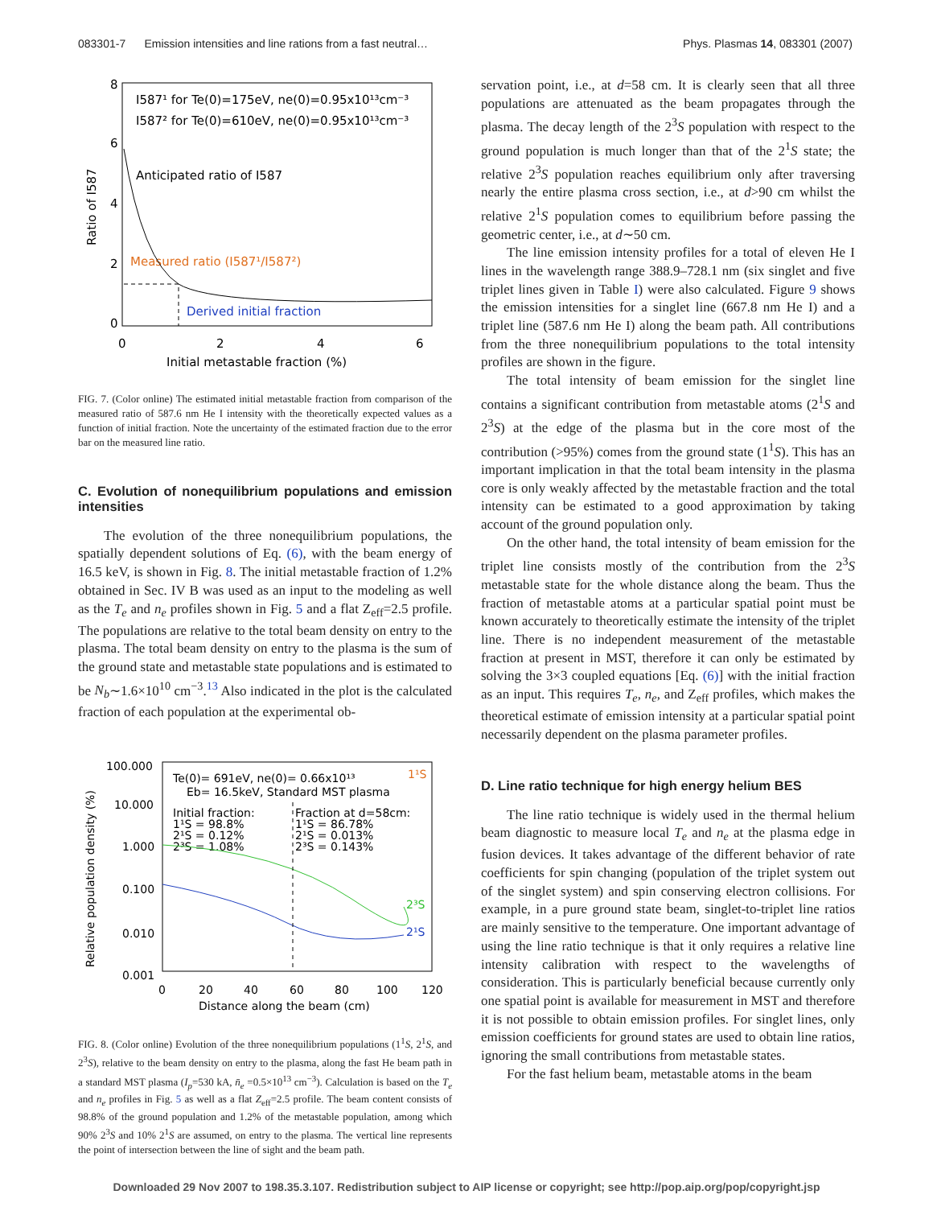083301-7 Emission intensities and line rations from a fast neutral… Phys. Plasmas 14, 083301 (2007)
8
6
4
2
0
0
2
4
6
Initial metastable fraction (%)
Ratio of I587
I587¹ for Te(0)=175eV, ne(0)=0.95x10¹³cm⁻³
I587² for Te(0)=610eV, ne(0)=0.95x10¹³cm⁻³
Anticipated ratio of I587
Measured ratio (I587¹/I587²)
Derived initial fraction
FIG. 7. (Color online) The estimated initial metastable fraction from comparison of the measured ratio of 587.6 nm He I intensity with the theoretically expected values as a function of initial fraction. Note the uncertainty of the estimated fraction due to the error bar on the measured line ratio.
C. Evolution of nonequilibrium populations and emission intensities
The evolution of the three nonequilibrium populations, the spatially dependent solutions of Eq. (6), with the beam energy of 16.5 keV, is shown in Fig. 8. The initial metastable fraction of 1.2% obtained in Sec. IV B was used as an input to the modeling as well as the T<sub>e</sub> and n<sub>e</sub> profiles shown in Fig. 5 and a flat Z<sub>eff</sub>=2.5 profile. The populations are relative to the total beam density on entry to the plasma. The total beam density on entry to the plasma is the sum of the ground state and metastable state populations and is estimated to be N<sub>b</sub>∼1.6×10<sup>10</sup> cm<sup>−3</sup>.<sup>13</sup> Also indicated in the plot is the calculated fraction of each population at the experimental ob-
100.000
10.000
1.000
0.100
0.010
0.001
0
20
40
60
80
100
120
Distance along the beam (cm)
Relative population density (%)
Te(0)= 691eV, ne(0)= 0.66x10¹³
1¹S
Eb= 16.5keV, Standard MST plasma
Initial fraction:
1¹S = 98.8%
2¹S = 0.12%
2³S = 1.08%
Fraction at d=58cm:
1¹S = 86.78%
2¹S = 0.013%
2³S = 0.143%
2³S
2¹S
FIG. 8. (Color online) Evolution of the three nonequilibrium populations (1<sup>1</sup>S, 2<sup>1</sup>S, and 2<sup>3</sup>S), relative to the beam density on entry to the plasma, along the fast He beam path in a standard MST plasma (I<sub>p</sub>=530 kA, n̄<sub>e</sub> =0.5×10<sup>13</sup> cm<sup>−3</sup>). Calculation is based on the T<sub>e</sub> and n<sub>e</sub> profiles in Fig. 5 as well as a flat Z<sub>eff</sub>=2.5 profile. The beam content consists of 98.8% of the ground population and 1.2% of the metastable population, among which 90% 2<sup>3</sup>S and 10% 2<sup>1</sup>S are assumed, on entry to the plasma. The vertical line represents the point of intersection between the line of sight and the beam path.
servation point, i.e., at d=58 cm. It is clearly seen that all three populations are attenuated as the beam propagates through the plasma. The decay length of the 2<sup>3</sup>S population with respect to the ground population is much longer than that of the 2<sup>1</sup>S state; the relative 2<sup>3</sup>S population reaches equilibrium only after traversing nearly the entire plasma cross section, i.e., at d>90 cm whilst the relative 2<sup>1</sup>S population comes to equilibrium before passing the geometric center, i.e., at d∼50 cm.
The line emission intensity profiles for a total of eleven He I lines in the wavelength range 388.9–728.1 nm (six singlet and five triplet lines given in Table I) were also calculated. Figure 9 shows the emission intensities for a singlet line (667.8 nm He I) and a triplet line (587.6 nm He I) along the beam path. All contributions from the three nonequilibrium populations to the total intensity profiles are shown in the figure.
The total intensity of beam emission for the singlet line contains a significant contribution from metastable atoms (2<sup>1</sup>S and 2<sup>3</sup>S) at the edge of the plasma but in the core most of the contribution (>95%) comes from the ground state (1<sup>1</sup>S). This has an important implication in that the total beam intensity in the plasma core is only weakly affected by the metastable fraction and the total intensity can be estimated to a good approximation by taking account of the ground population only.
On the other hand, the total intensity of beam emission for the triplet line consists mostly of the contribution from the 2<sup>3</sup>S metastable state for the whole distance along the beam. Thus the fraction of metastable atoms at a particular spatial point must be known accurately to theoretically estimate the intensity of the triplet line. There is no independent measurement of the metastable fraction at present in MST, therefore it can only be estimated by solving the 3×3 coupled equations [Eq. (6)] with the initial fraction as an input. This requires T<sub>e</sub>, n<sub>e</sub>, and Z<sub>eff</sub> profiles, which makes the theoretical estimate of emission intensity at a particular spatial point necessarily dependent on the plasma parameter profiles.
D. Line ratio technique for high energy helium BES
The line ratio technique is widely used in the thermal helium beam diagnostic to measure local T<sub>e</sub> and n<sub>e</sub> at the plasma edge in fusion devices. It takes advantage of the different behavior of rate coefficients for spin changing (population of the triplet system out of the singlet system) and spin conserving electron collisions. For example, in a pure ground state beam, singlet-to-triplet line ratios are mainly sensitive to the temperature. One important advantage of using the line ratio technique is that it only requires a relative line intensity calibration with respect to the wavelengths of consideration. This is particularly beneficial because currently only one spatial point is available for measurement in MST and therefore it is not possible to obtain emission profiles. For singlet lines, only emission coefficients for ground states are used to obtain line ratios, ignoring the small contributions from metastable states.
For the fast helium beam, metastable atoms in the beam
Downloaded 29 Nov 2007 to 198.35.3.107. Redistribution subject to AIP license or copyright; see http://pop.aip.org/pop/copyright.jsp